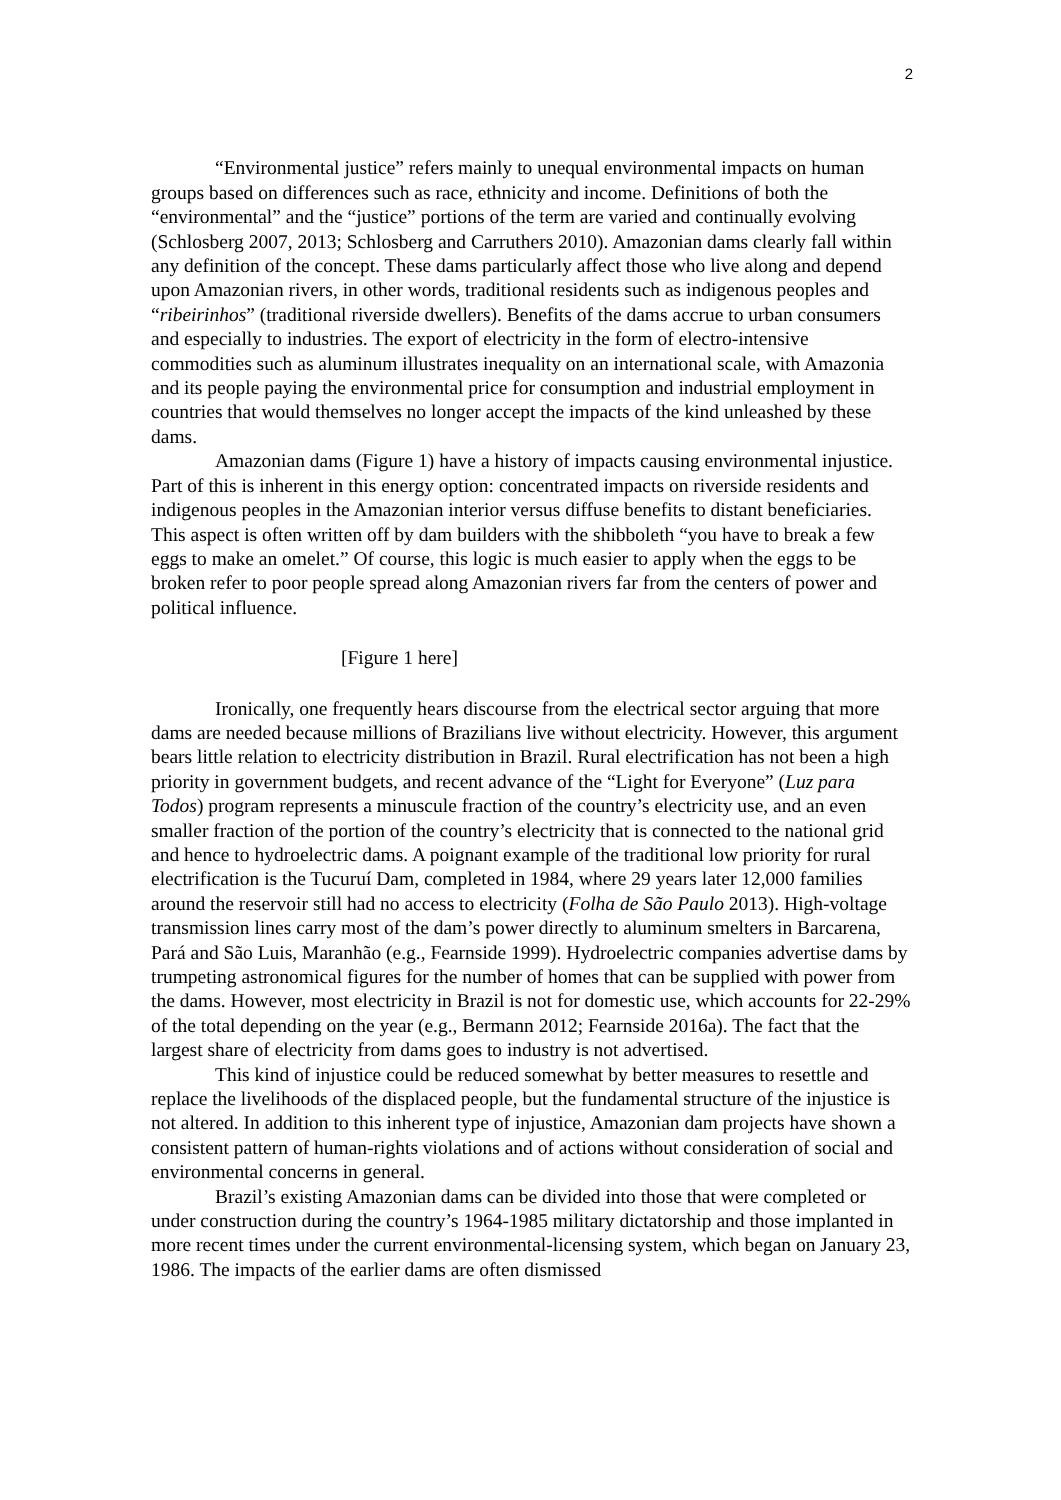2
“Environmental justice” refers mainly to unequal environmental impacts on human groups based on differences such as race, ethnicity and income. Definitions of both the “environmental” and the “justice” portions of the term are varied and continually evolving (Schlosberg 2007, 2013; Schlosberg and Carruthers 2010). Amazonian dams clearly fall within any definition of the concept. These dams particularly affect those who live along and depend upon Amazonian rivers, in other words, traditional residents such as indigenous peoples and “ribeirinhos” (traditional riverside dwellers). Benefits of the dams accrue to urban consumers and especially to industries. The export of electricity in the form of electro-intensive commodities such as aluminum illustrates inequality on an international scale, with Amazonia and its people paying the environmental price for consumption and industrial employment in countries that would themselves no longer accept the impacts of the kind unleashed by these dams.
Amazonian dams (Figure 1) have a history of impacts causing environmental injustice. Part of this is inherent in this energy option: concentrated impacts on riverside residents and indigenous peoples in the Amazonian interior versus diffuse benefits to distant beneficiaries. This aspect is often written off by dam builders with the shibboleth “you have to break a few eggs to make an omelet.” Of course, this logic is much easier to apply when the eggs to be broken refer to poor people spread along Amazonian rivers far from the centers of power and political influence.
[Figure 1 here]
Ironically, one frequently hears discourse from the electrical sector arguing that more dams are needed because millions of Brazilians live without electricity. However, this argument bears little relation to electricity distribution in Brazil. Rural electrification has not been a high priority in government budgets, and recent advance of the “Light for Everyone” (Luz para Todos) program represents a minuscule fraction of the country’s electricity use, and an even smaller fraction of the portion of the country’s electricity that is connected to the national grid and hence to hydroelectric dams. A poignant example of the traditional low priority for rural electrification is the Tucuruí Dam, completed in 1984, where 29 years later 12,000 families around the reservoir still had no access to electricity (Folha de São Paulo 2013). High-voltage transmission lines carry most of the dam’s power directly to aluminum smelters in Barcarena, Pará and São Luis, Maranhão (e.g., Fearnside 1999). Hydroelectric companies advertise dams by trumpeting astronomical figures for the number of homes that can be supplied with power from the dams. However, most electricity in Brazil is not for domestic use, which accounts for 22-29% of the total depending on the year (e.g., Bermann 2012; Fearnside 2016a). The fact that the largest share of electricity from dams goes to industry is not advertised.
This kind of injustice could be reduced somewhat by better measures to resettle and replace the livelihoods of the displaced people, but the fundamental structure of the injustice is not altered. In addition to this inherent type of injustice, Amazonian dam projects have shown a consistent pattern of human-rights violations and of actions without consideration of social and environmental concerns in general.
Brazil’s existing Amazonian dams can be divided into those that were completed or under construction during the country’s 1964-1985 military dictatorship and those implanted in more recent times under the current environmental-licensing system, which began on January 23, 1986. The impacts of the earlier dams are often dismissed